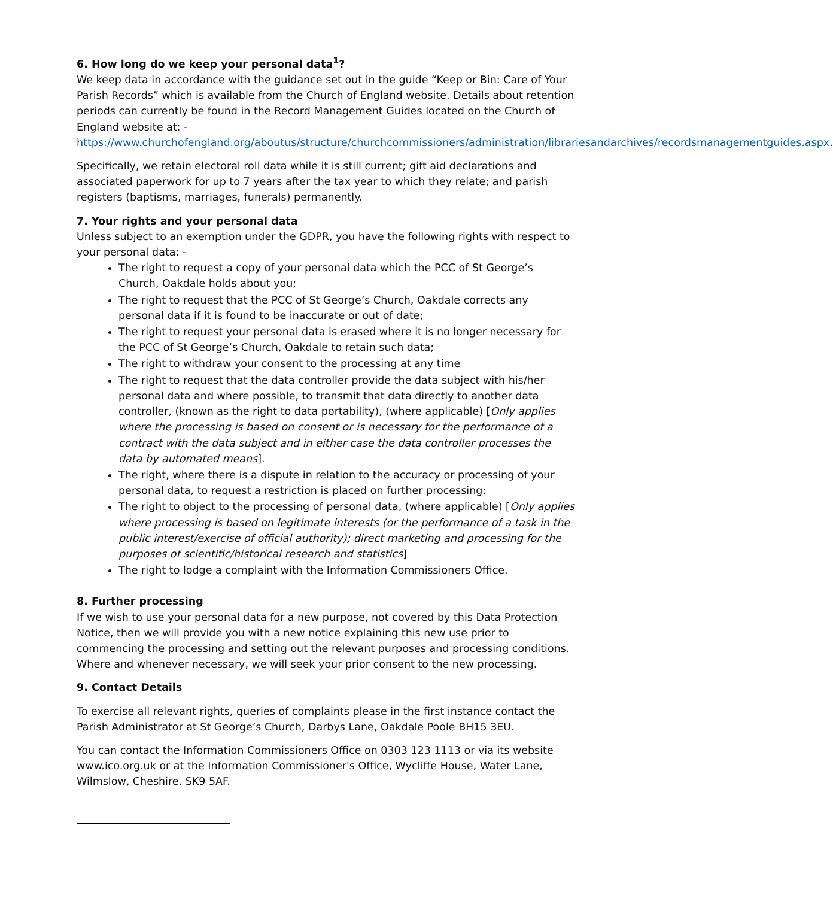6. How long do we keep your personal data<sup>1</sup>?
We keep data in accordance with the guidance set out in the guide “Keep or Bin: Care of Your Parish Records” which is available from the Church of England website. Details about retention periods can currently be found in the Record Management Guides located on the Church of England website at: - https://www.churchofengland.org/aboutus/structure/churchcommissioners/administration/librariesandarchives/recordsmanagementguides.aspx.
Specifically, we retain electoral roll data while it is still current; gift aid declarations and associated paperwork for up to 7 years after the tax year to which they relate; and parish registers (baptisms, marriages, funerals) permanently.
7. Your rights and your personal data
Unless subject to an exemption under the GDPR, you have the following rights with respect to your personal data: -
The right to request a copy of your personal data which the PCC of St George’s Church, Oakdale holds about you;
The right to request that the PCC of St George’s Church, Oakdale corrects any personal data if it is found to be inaccurate or out of date;
The right to request your personal data is erased where it is no longer necessary for the PCC of St George’s Church, Oakdale to retain such data;
The right to withdraw your consent to the processing at any time
The right to request that the data controller provide the data subject with his/her personal data and where possible, to transmit that data directly to another data controller, (known as the right to data portability), (where applicable) [Only applies where the processing is based on consent or is necessary for the performance of a contract with the data subject and in either case the data controller processes the data by automated means].
The right, where there is a dispute in relation to the accuracy or processing of your personal data, to request a restriction is placed on further processing;
The right to object to the processing of personal data, (where applicable) [Only applies where processing is based on legitimate interests (or the performance of a task in the public interest/exercise of official authority); direct marketing and processing for the purposes of scientific/historical research and statistics]
The right to lodge a complaint with the Information Commissioners Office.
8. Further processing
If we wish to use your personal data for a new purpose, not covered by this Data Protection Notice, then we will provide you with a new notice explaining this new use prior to commencing the processing and setting out the relevant purposes and processing conditions. Where and whenever necessary, we will seek your prior consent to the new processing.
9. Contact Details
To exercise all relevant rights, queries of complaints please in the first instance contact the Parish Administrator at St George’s Church, Darbys Lane, Oakdale Poole BH15 3EU.
You can contact the Information Commissioners Office on 0303 123 1113 or via its website www.ico.org.uk or at the Information Commissioner's Office, Wycliffe House, Water Lane, Wilmslow, Cheshire. SK9 5AF.